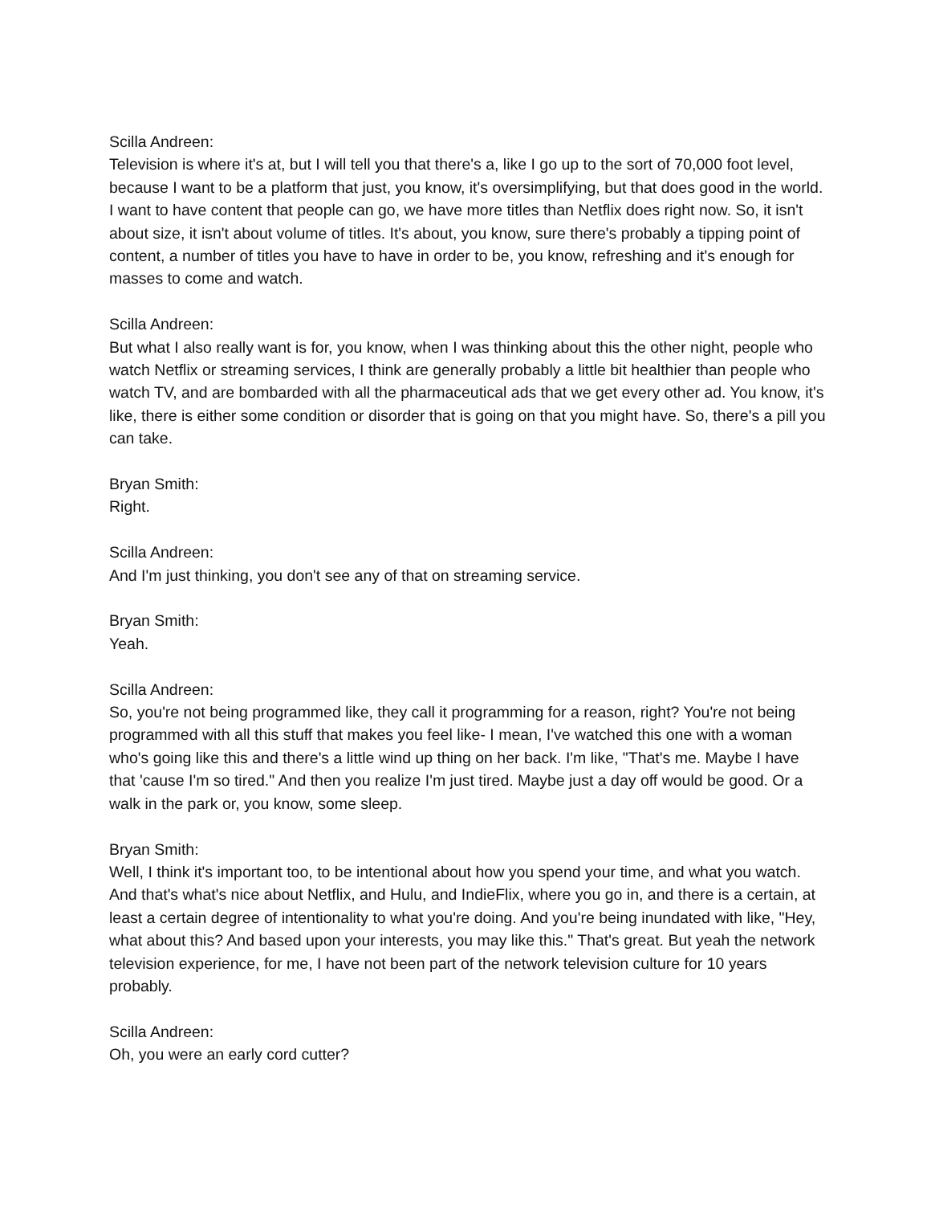Scilla Andreen:
Television is where it's at, but I will tell you that there's a, like I go up to the sort of 70,000 foot level, because I want to be a platform that just, you know, it's oversimplifying, but that does good in the world. I want to have content that people can go, we have more titles than Netflix does right now. So, it isn't about size, it isn't about volume of titles. It's about, you know, sure there's probably a tipping point of content, a number of titles you have to have in order to be, you know, refreshing and it's enough for masses to come and watch.
Scilla Andreen:
But what I also really want is for, you know, when I was thinking about this the other night, people who watch Netflix or streaming services, I think are generally probably a little bit healthier than people who watch TV, and are bombarded with all the pharmaceutical ads that we get every other ad. You know, it's like, there is either some condition or disorder that is going on that you might have. So, there's a pill you can take.
Bryan Smith:
Right.
Scilla Andreen:
And I'm just thinking, you don't see any of that on streaming service.
Bryan Smith:
Yeah.
Scilla Andreen:
So, you're not being programmed like, they call it programming for a reason, right? You're not being programmed with all this stuff that makes you feel like- I mean, I've watched this one with a woman who's going like this and there's a little wind up thing on her back. I'm like, "That's me. Maybe I have that 'cause I'm so tired." And then you realize I'm just tired. Maybe just a day off would be good. Or a walk in the park or, you know, some sleep.
Bryan Smith:
Well, I think it's important too, to be intentional about how you spend your time, and what you watch. And that's what's nice about Netflix, and Hulu, and IndieFlix, where you go in, and there is a certain, at least a certain degree of intentionality to what you're doing. And you're being inundated with like, "Hey, what about this? And based upon your interests, you may like this." That's great. But yeah the network television experience, for me, I have not been part of the network television culture for 10 years probably.
Scilla Andreen:
Oh, you were an early cord cutter?